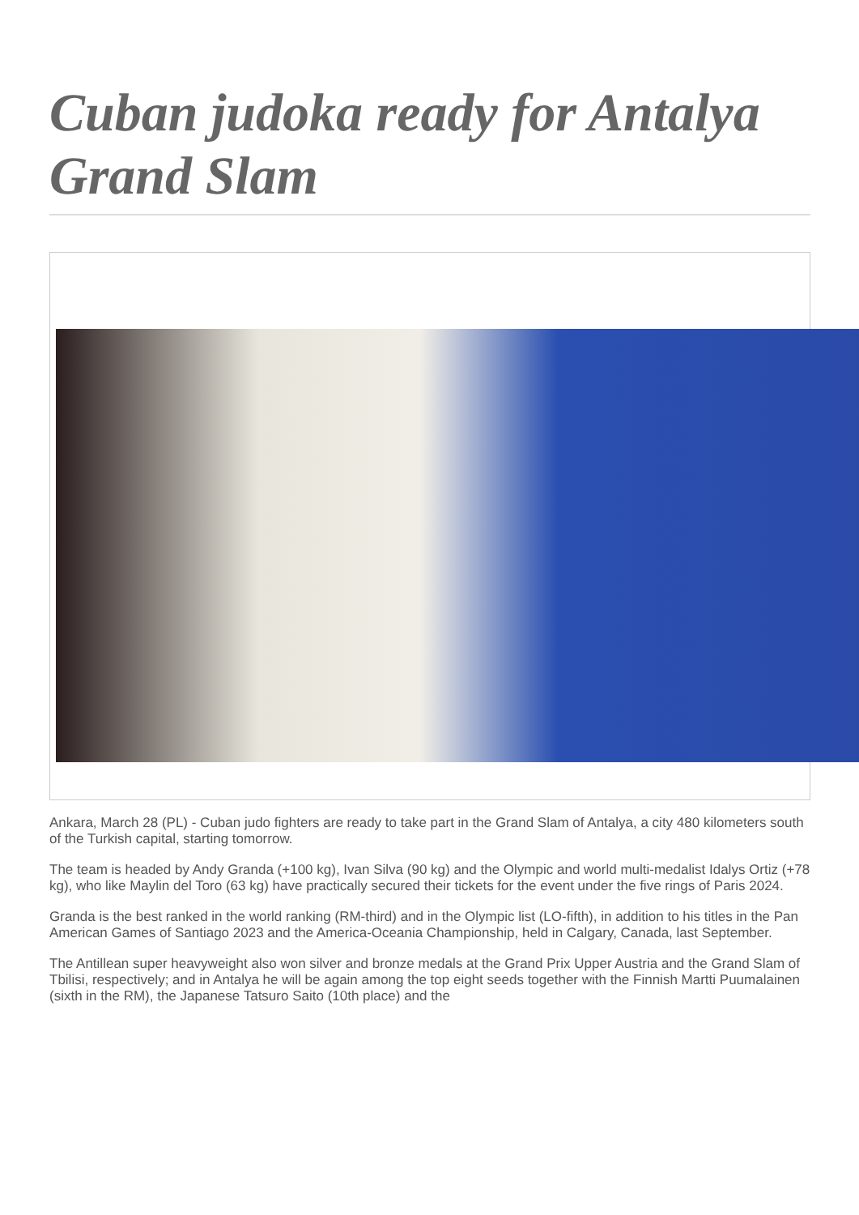Cuban judoka ready for Antalya Grand Slam
Ankara, March 28 (PL) - Cuban judo fighters are ready to take part in the Grand Slam of Antalya, a city 480 kilometers south of the Turkish capital, starting tomorrow.
The team is headed by Andy Granda (+100 kg), Ivan Silva (90 kg) and the Olympic and world multi-medalist Idalys Ortiz (+78 kg), who like Maylin del Toro (63 kg) have practically secured their tickets for the event under the five rings of Paris 2024.
Granda is the best ranked in the world ranking (RM-third) and in the Olympic list (LO-fifth), in addition to his titles in the Pan American Games of Santiago 2023 and the America-Oceania Championship, held in Calgary, Canada, last September.
The Antillean super heavyweight also won silver and bronze medals at the Grand Prix Upper Austria and the Grand Slam of Tbilisi, respectively; and in Antalya he will be again among the top eight seeds together with the Finnish Martti Puumalainen (sixth in the RM), the Japanese Tatsuro Saito (10th place) and the